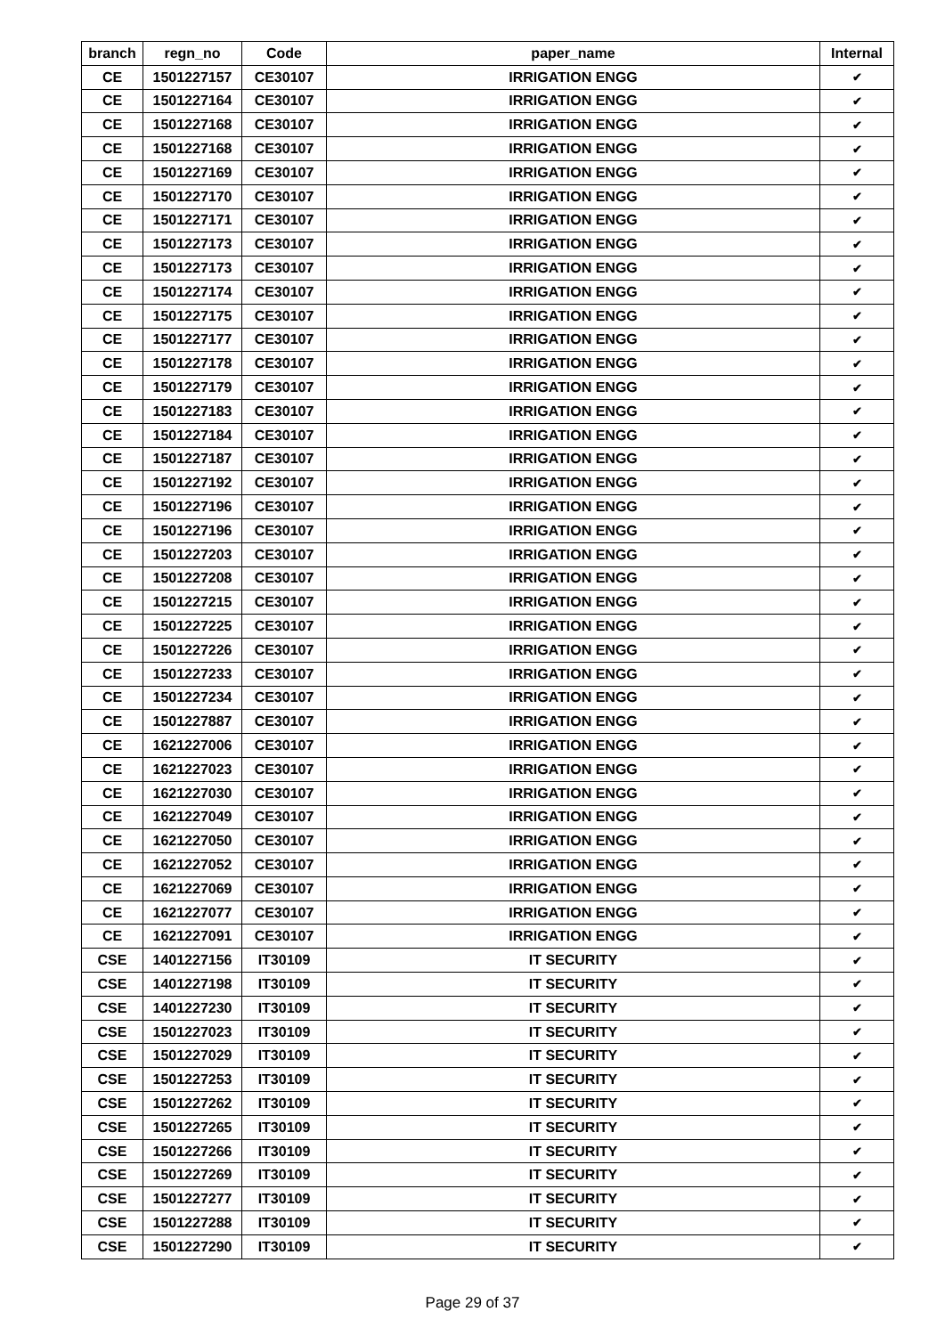| branch | regn_no | Code | paper_name | Internal |
| --- | --- | --- | --- | --- |
| CE | 1501227157 | CE30107 | IRRIGATION ENGG | ✔ |
| CE | 1501227164 | CE30107 | IRRIGATION ENGG | ✔ |
| CE | 1501227168 | CE30107 | IRRIGATION ENGG | ✔ |
| CE | 1501227168 | CE30107 | IRRIGATION ENGG | ✔ |
| CE | 1501227169 | CE30107 | IRRIGATION ENGG | ✔ |
| CE | 1501227170 | CE30107 | IRRIGATION ENGG | ✔ |
| CE | 1501227171 | CE30107 | IRRIGATION ENGG | ✔ |
| CE | 1501227173 | CE30107 | IRRIGATION ENGG | ✔ |
| CE | 1501227173 | CE30107 | IRRIGATION ENGG | ✔ |
| CE | 1501227174 | CE30107 | IRRIGATION ENGG | ✔ |
| CE | 1501227175 | CE30107 | IRRIGATION ENGG | ✔ |
| CE | 1501227177 | CE30107 | IRRIGATION ENGG | ✔ |
| CE | 1501227178 | CE30107 | IRRIGATION ENGG | ✔ |
| CE | 1501227179 | CE30107 | IRRIGATION ENGG | ✔ |
| CE | 1501227183 | CE30107 | IRRIGATION ENGG | ✔ |
| CE | 1501227184 | CE30107 | IRRIGATION ENGG | ✔ |
| CE | 1501227187 | CE30107 | IRRIGATION ENGG | ✔ |
| CE | 1501227192 | CE30107 | IRRIGATION ENGG | ✔ |
| CE | 1501227196 | CE30107 | IRRIGATION ENGG | ✔ |
| CE | 1501227196 | CE30107 | IRRIGATION ENGG | ✔ |
| CE | 1501227203 | CE30107 | IRRIGATION ENGG | ✔ |
| CE | 1501227208 | CE30107 | IRRIGATION ENGG | ✔ |
| CE | 1501227215 | CE30107 | IRRIGATION ENGG | ✔ |
| CE | 1501227225 | CE30107 | IRRIGATION ENGG | ✔ |
| CE | 1501227226 | CE30107 | IRRIGATION ENGG | ✔ |
| CE | 1501227233 | CE30107 | IRRIGATION ENGG | ✔ |
| CE | 1501227234 | CE30107 | IRRIGATION ENGG | ✔ |
| CE | 1501227887 | CE30107 | IRRIGATION ENGG | ✔ |
| CE | 1621227006 | CE30107 | IRRIGATION ENGG | ✔ |
| CE | 1621227023 | CE30107 | IRRIGATION ENGG | ✔ |
| CE | 1621227030 | CE30107 | IRRIGATION ENGG | ✔ |
| CE | 1621227049 | CE30107 | IRRIGATION ENGG | ✔ |
| CE | 1621227050 | CE30107 | IRRIGATION ENGG | ✔ |
| CE | 1621227052 | CE30107 | IRRIGATION ENGG | ✔ |
| CE | 1621227069 | CE30107 | IRRIGATION ENGG | ✔ |
| CE | 1621227077 | CE30107 | IRRIGATION ENGG | ✔ |
| CE | 1621227091 | CE30107 | IRRIGATION ENGG | ✔ |
| CSE | 1401227156 | IT30109 | IT SECURITY | ✔ |
| CSE | 1401227198 | IT30109 | IT SECURITY | ✔ |
| CSE | 1401227230 | IT30109 | IT SECURITY | ✔ |
| CSE | 1501227023 | IT30109 | IT SECURITY | ✔ |
| CSE | 1501227029 | IT30109 | IT SECURITY | ✔ |
| CSE | 1501227253 | IT30109 | IT SECURITY | ✔ |
| CSE | 1501227262 | IT30109 | IT SECURITY | ✔ |
| CSE | 1501227265 | IT30109 | IT SECURITY | ✔ |
| CSE | 1501227266 | IT30109 | IT SECURITY | ✔ |
| CSE | 1501227269 | IT30109 | IT SECURITY | ✔ |
| CSE | 1501227277 | IT30109 | IT SECURITY | ✔ |
| CSE | 1501227288 | IT30109 | IT SECURITY | ✔ |
| CSE | 1501227290 | IT30109 | IT SECURITY | ✔ |
Page 29 of 37